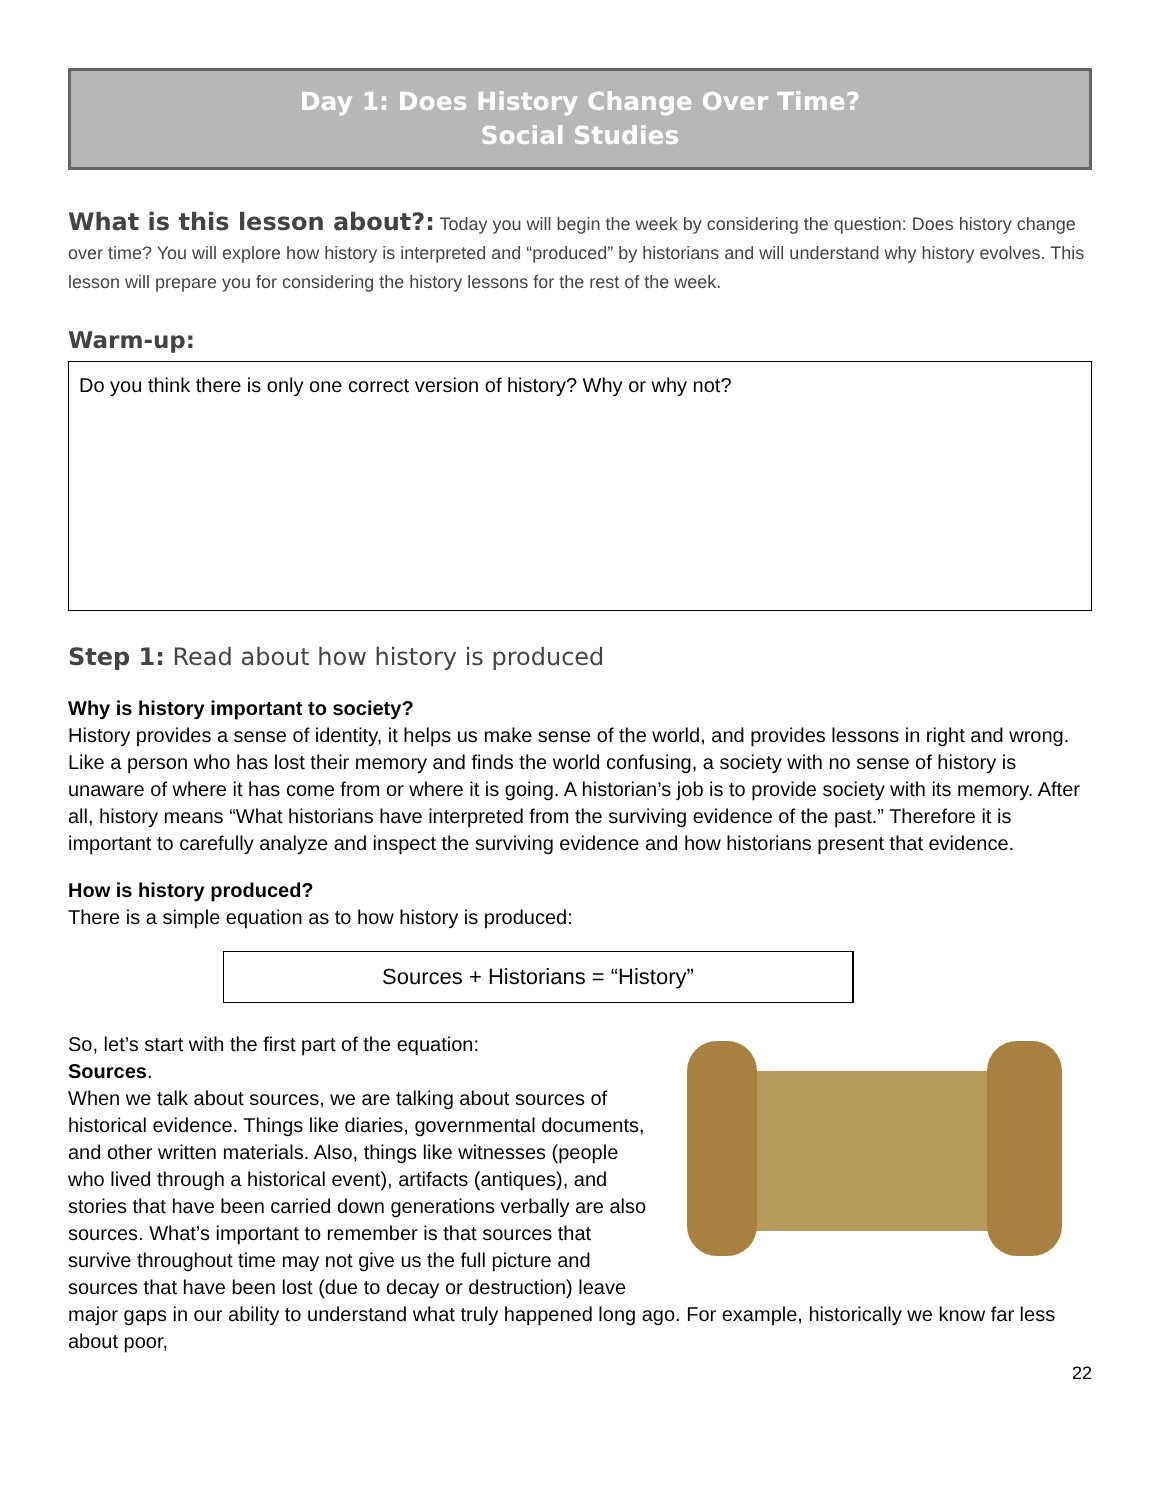Day 1: Does History Change Over Time?
Social Studies
What is this lesson about?: Today you will begin the week by considering the question: Does history change over time? You will explore how history is interpreted and “produced” by historians and will understand why history evolves. This lesson will prepare you for considering the history lessons for the rest of the week.
Warm-up:
Do you think there is only one correct version of history? Why or why not?
Step 1: Read about how history is produced
Why is history important to society?
History provides a sense of identity, it helps us make sense of the world, and provides lessons in right and wrong. Like a person who has lost their memory and finds the world confusing, a society with no sense of history is unaware of where it has come from or where it is going. A historian’s job is to provide society with its memory. After all, history means “What historians have interpreted from the surviving evidence of the past.” Therefore it is important to carefully analyze and inspect the surviving evidence and how historians present that evidence.
How is history produced?
There is a simple equation as to how history is produced:
Sources + Historians = “History”
So, let’s start with the first part of the equation:
Sources.
When we talk about sources, we are talking about sources of historical evidence. Things like diaries, governmental documents, and other written materials. Also, things like witnesses (people who lived through a historical event), artifacts (antiques), and stories that have been carried down generations verbally are also sources. What’s important to remember is that sources that survive throughout time may not give us the full picture and sources that have been lost (due to decay or destruction) leave major gaps in our ability to understand what truly happened long ago. For example, historically we know far less about poor,
22